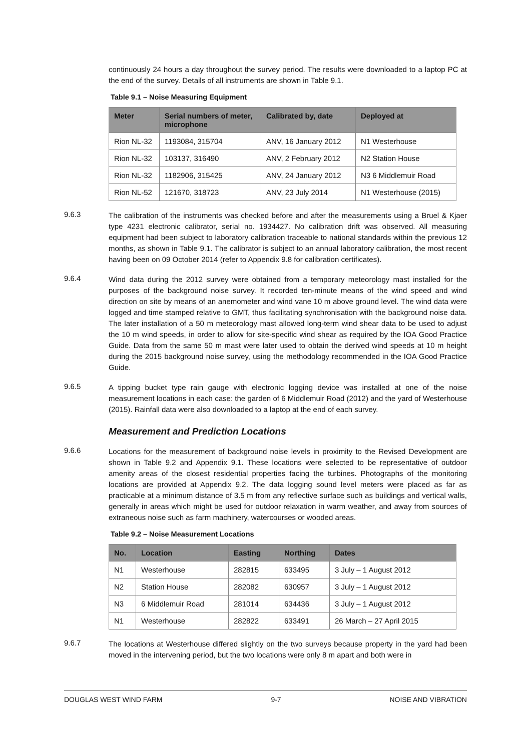continuously 24 hours a day throughout the survey period. The results were downloaded to a laptop PC at the end of the survey. Details of all instruments are shown in Table 9.1.
Table 9.1 – Noise Measuring Equipment
| Meter | Serial numbers of meter, microphone | Calibrated by, date | Deployed at |
| --- | --- | --- | --- |
| Rion NL-32 | 1193084, 315704 | ANV, 16 January 2012 | N1 Westerhouse |
| Rion NL-32 | 103137, 316490 | ANV, 2 February 2012 | N2 Station House |
| Rion NL-32 | 1182906, 315425 | ANV, 24 January 2012 | N3 6 Middlemuir Road |
| Rion NL-52 | 121670, 318723 | ANV, 23 July 2014 | N1 Westerhouse (2015) |
9.6.3
The calibration of the instruments was checked before and after the measurements using a Bruel & Kjaer type 4231 electronic calibrator, serial no. 1934427. No calibration drift was observed. All measuring equipment had been subject to laboratory calibration traceable to national standards within the previous 12 months, as shown in Table 9.1. The calibrator is subject to an annual laboratory calibration, the most recent having been on 09 October 2014 (refer to Appendix 9.8 for calibration certificates).
9.6.4
Wind data during the 2012 survey were obtained from a temporary meteorology mast installed for the purposes of the background noise survey. It recorded ten-minute means of the wind speed and wind direction on site by means of an anemometer and wind vane 10 m above ground level. The wind data were logged and time stamped relative to GMT, thus facilitating synchronisation with the background noise data. The later installation of a 50 m meteorology mast allowed long-term wind shear data to be used to adjust the 10 m wind speeds, in order to allow for site-specific wind shear as required by the IOA Good Practice Guide. Data from the same 50 m mast were later used to obtain the derived wind speeds at 10 m height during the 2015 background noise survey, using the methodology recommended in the IOA Good Practice Guide.
9.6.5
A tipping bucket type rain gauge with electronic logging device was installed at one of the noise measurement locations in each case: the garden of 6 Middlemuir Road (2012) and the yard of Westerhouse (2015). Rainfall data were also downloaded to a laptop at the end of each survey.
Measurement and Prediction Locations
9.6.6
Locations for the measurement of background noise levels in proximity to the Revised Development are shown in Table 9.2 and Appendix 9.1. These locations were selected to be representative of outdoor amenity areas of the closest residential properties facing the turbines. Photographs of the monitoring locations are provided at Appendix 9.2. The data logging sound level meters were placed as far as practicable at a minimum distance of 3.5 m from any reflective surface such as buildings and vertical walls, generally in areas which might be used for outdoor relaxation in warm weather, and away from sources of extraneous noise such as farm machinery, watercourses or wooded areas.
Table 9.2 – Noise Measurement Locations
| No. | Location | Easting | Northing | Dates |
| --- | --- | --- | --- | --- |
| N1 | Westerhouse | 282815 | 633495 | 3 July – 1 August 2012 |
| N2 | Station House | 282082 | 630957 | 3 July – 1 August 2012 |
| N3 | 6 Middlemuir Road | 281014 | 634436 | 3 July – 1 August 2012 |
| N1 | Westerhouse | 282822 | 633491 | 26 March – 27 April 2015 |
9.6.7
The locations at Westerhouse differed slightly on the two surveys because property in the yard had been moved in the intervening period, but the two locations were only 8 m apart and both were in
DOUGLAS WEST WIND FARM 9-7 NOISE AND VIBRATION